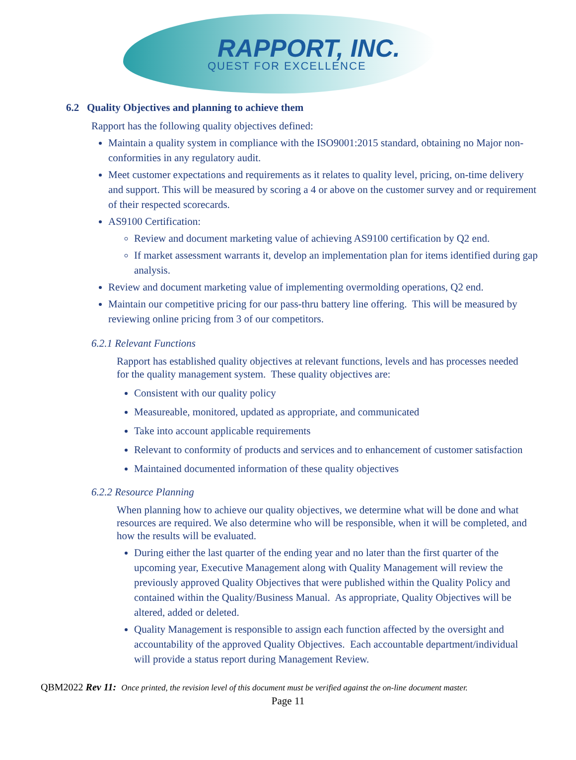RAPPORT, INC.
QUEST FOR EXCELLENCE
6.2 Quality Objectives and planning to achieve them
Rapport has the following quality objectives defined:
Maintain a quality system in compliance with the ISO9001:2015 standard, obtaining no Major non-conformities in any regulatory audit.
Meet customer expectations and requirements as it relates to quality level, pricing, on-time delivery and support. This will be measured by scoring a 4 or above on the customer survey and or requirement of their respected scorecards.
AS9100 Certification:
Review and document marketing value of achieving AS9100 certification by Q2 end.
If market assessment warrants it, develop an implementation plan for items identified during gap analysis.
Review and document marketing value of implementing overmolding operations, Q2 end.
Maintain our competitive pricing for our pass-thru battery line offering. This will be measured by reviewing online pricing from 3 of our competitors.
6.2.1 Relevant Functions
Rapport has established quality objectives at relevant functions, levels and has processes needed for the quality management system. These quality objectives are:
Consistent with our quality policy
Measureable, monitored, updated as appropriate, and communicated
Take into account applicable requirements
Relevant to conformity of products and services and to enhancement of customer satisfaction
Maintained documented information of these quality objectives
6.2.2 Resource Planning
When planning how to achieve our quality objectives, we determine what will be done and what resources are required. We also determine who will be responsible, when it will be completed, and how the results will be evaluated.
During either the last quarter of the ending year and no later than the first quarter of the upcoming year, Executive Management along with Quality Management will review the previously approved Quality Objectives that were published within the Quality Policy and contained within the Quality/Business Manual. As appropriate, Quality Objectives will be altered, added or deleted.
Quality Management is responsible to assign each function affected by the oversight and accountability of the approved Quality Objectives. Each accountable department/individual will provide a status report during Management Review.
QBM2022 Rev 11: Once printed, the revision level of this document must be verified against the on-line document master.
Page 11